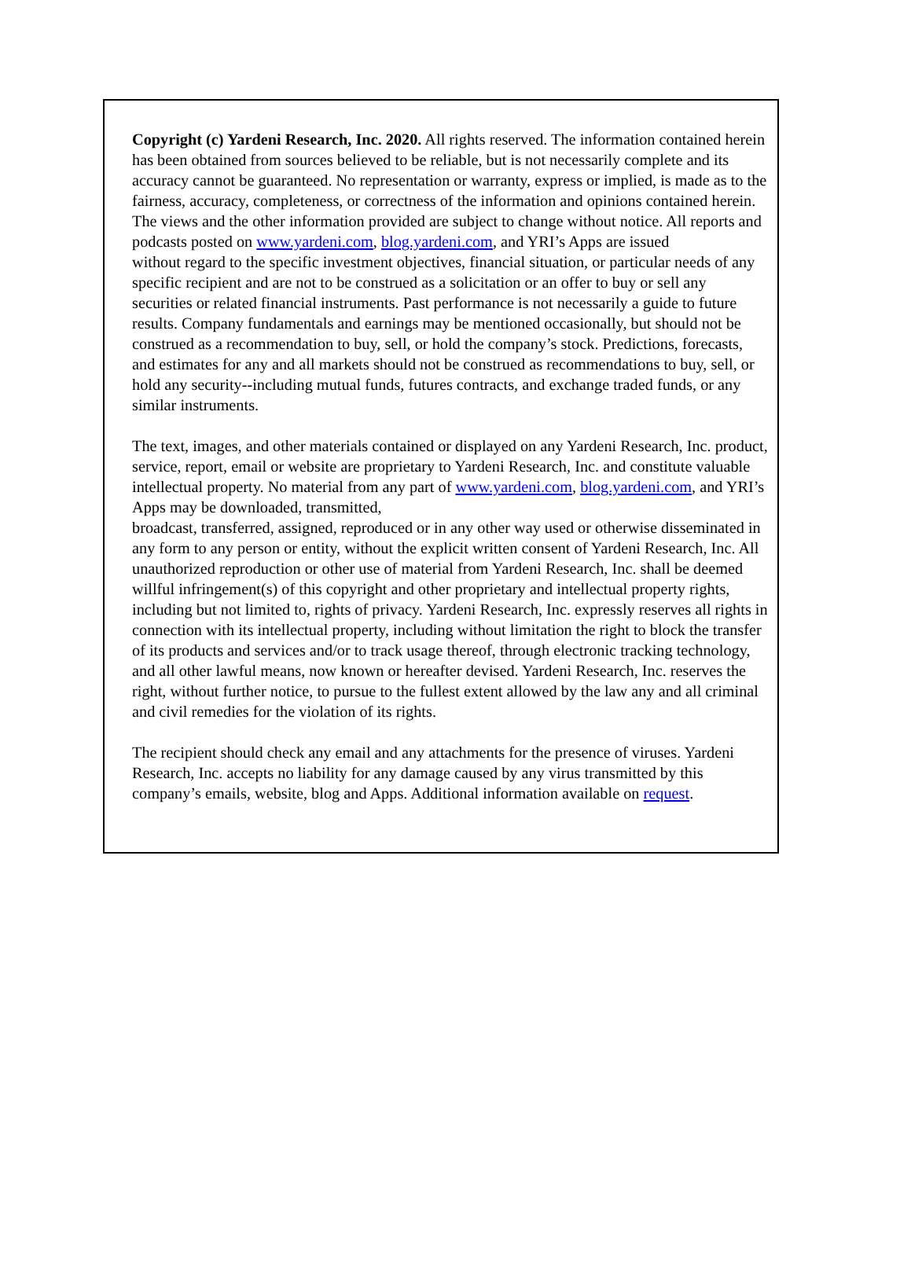Copyright (c) Yardeni Research, Inc. 2020. All rights reserved. The information contained herein has been obtained from sources believed to be reliable, but is not necessarily complete and its accuracy cannot be guaranteed. No representation or warranty, express or implied, is made as to the fairness, accuracy, completeness, or correctness of the information and opinions contained herein. The views and the other information provided are subject to change without notice. All reports and podcasts posted on www.yardeni.com, blog.yardeni.com, and YRI’s Apps are issued
without regard to the specific investment objectives, financial situation, or particular needs of any specific recipient and are not to be construed as a solicitation or an offer to buy or sell any securities or related financial instruments. Past performance is not necessarily a guide to future results. Company fundamentals and earnings may be mentioned occasionally, but should not be construed as a recommendation to buy, sell, or hold the company’s stock. Predictions, forecasts, and estimates for any and all markets should not be construed as recommendations to buy, sell, or hold any security--including mutual funds, futures contracts, and exchange traded funds, or any similar instruments.
The text, images, and other materials contained or displayed on any Yardeni Research, Inc. product, service, report, email or website are proprietary to Yardeni Research, Inc. and constitute valuable intellectual property. No material from any part of www.yardeni.com, blog.yardeni.com, and YRI’s Apps may be downloaded, transmitted,
broadcast, transferred, assigned, reproduced or in any other way used or otherwise disseminated in any form to any person or entity, without the explicit written consent of Yardeni Research, Inc. All unauthorized reproduction or other use of material from Yardeni Research, Inc. shall be deemed willful infringement(s) of this copyright and other proprietary and intellectual property rights, including but not limited to, rights of privacy. Yardeni Research, Inc. expressly reserves all rights in connection with its intellectual property, including without limitation the right to block the transfer of its products and services and/or to track usage thereof, through electronic tracking technology, and all other lawful means, now known or hereafter devised. Yardeni Research, Inc. reserves the right, without further notice, to pursue to the fullest extent allowed by the law any and all criminal and civil remedies for the violation of its rights.
The recipient should check any email and any attachments for the presence of viruses. Yardeni Research, Inc. accepts no liability for any damage caused by any virus transmitted by this company’s emails, website, blog and Apps. Additional information available on request.